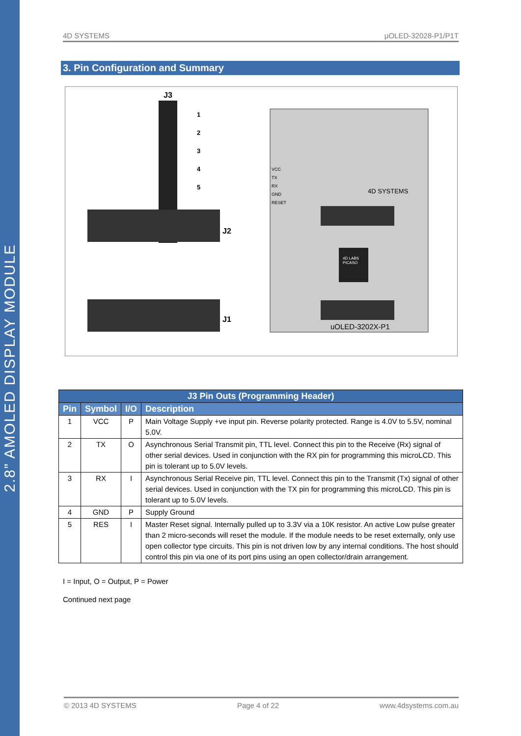2.8” AMOLED DISPLAY MODULE
4D SYSTEMS μOLED-32028-P1/P1T
3. Pin Configuration and Summary
J3
1
2
3
4
5
J2
J1
VCC
TX
RX
GND
RESET
4D SYSTEMS
4D LABS
PICASO
uOLED-3202X-P1
| J3 Pin Outs (Programming Header) | | | |
| --- | --- | --- | --- |
| Pin | Symbol | I/O | Description |
| 1 | VCC | P | Main Voltage Supply +ve input pin. Reverse polarity protected. Range is 4.0V to 5.5V, nominal 5.0V. |
| 2 | TX | O | Asynchronous Serial Transmit pin, TTL level. Connect this pin to the Receive (Rx) signal of other serial devices. Used in conjunction with the RX pin for programming this microLCD. This pin is tolerant up to 5.0V levels. |
| 3 | RX | I | Asynchronous Serial Receive pin, TTL level. Connect this pin to the Transmit (Tx) signal of other serial devices. Used in conjunction with the TX pin for programming this microLCD. This pin is tolerant up to 5.0V levels. |
| 4 | GND | P | Supply Ground |
| 5 | RES | I | Master Reset signal. Internally pulled up to 3.3V via a 10K resistor. An active Low pulse greater than 2 micro-seconds will reset the module. If the module needs to be reset externally, only use open collector type circuits. This pin is not driven low by any internal conditions. The host should control this pin via one of its port pins using an open collector/drain arrangement. |
I = Input, O = Output, P = Power
Continued next page
© 2013 4D SYSTEMS Page 4 of 22 www.4dsystems.com.au